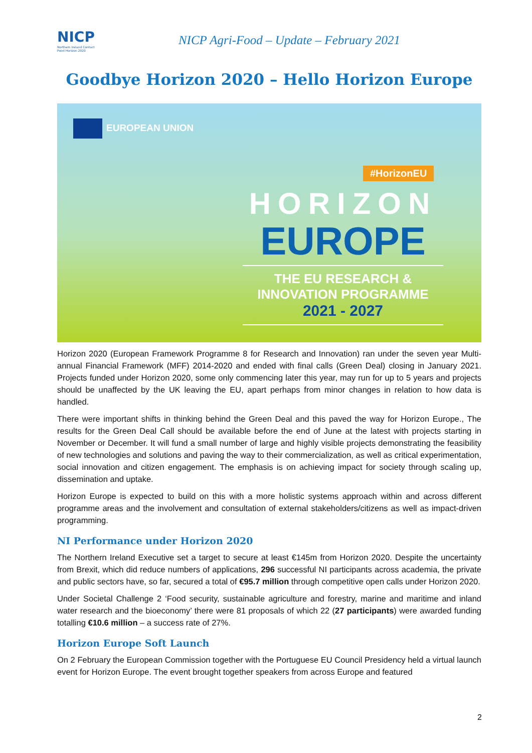NICP
Northern Ireland Contact Point Horizon 2020
NICP Agri-Food – Update – February 2021
Goodbye Horizon 2020 – Hello Horizon Europe
EUROPEAN UNION
#HorizonEU
HORIZON
EUROPE
THE EU RESEARCH &
INNOVATION PROGRAMME
2021 - 2027
Horizon 2020 (European Framework Programme 8 for Research and Innovation) ran under the seven year Multi-annual Financial Framework (MFF) 2014-2020 and ended with final calls (Green Deal) closing in January 2021. Projects funded under Horizon 2020, some only commencing later this year, may run for up to 5 years and projects should be unaffected by the UK leaving the EU, apart perhaps from minor changes in relation to how data is handled.
There were important shifts in thinking behind the Green Deal and this paved the way for Horizon Europe., The results for the Green Deal Call should be available before the end of June at the latest with projects starting in November or December. It will fund a small number of large and highly visible projects demonstrating the feasibility of new technologies and solutions and paving the way to their commercialization, as well as critical experimentation, social innovation and citizen engagement. The emphasis is on achieving impact for society through scaling up, dissemination and uptake.
Horizon Europe is expected to build on this with a more holistic systems approach within and across different programme areas and the involvement and consultation of external stakeholders/citizens as well as impact-driven programming.
NI Performance under Horizon 2020
The Northern Ireland Executive set a target to secure at least €145m from Horizon 2020. Despite the uncertainty from Brexit, which did reduce numbers of applications, 296 successful NI participants across academia, the private and public sectors have, so far, secured a total of €95.7 million through competitive open calls under Horizon 2020.
Under Societal Challenge 2 ‘Food security, sustainable agriculture and forestry, marine and maritime and inland water research and the bioeconomy’ there were 81 proposals of which 22 (27 participants) were awarded funding totalling €10.6 million – a success rate of 27%.
Horizon Europe Soft Launch
On 2 February the European Commission together with the Portuguese EU Council Presidency held a virtual launch event for Horizon Europe. The event brought together speakers from across Europe and featured
2